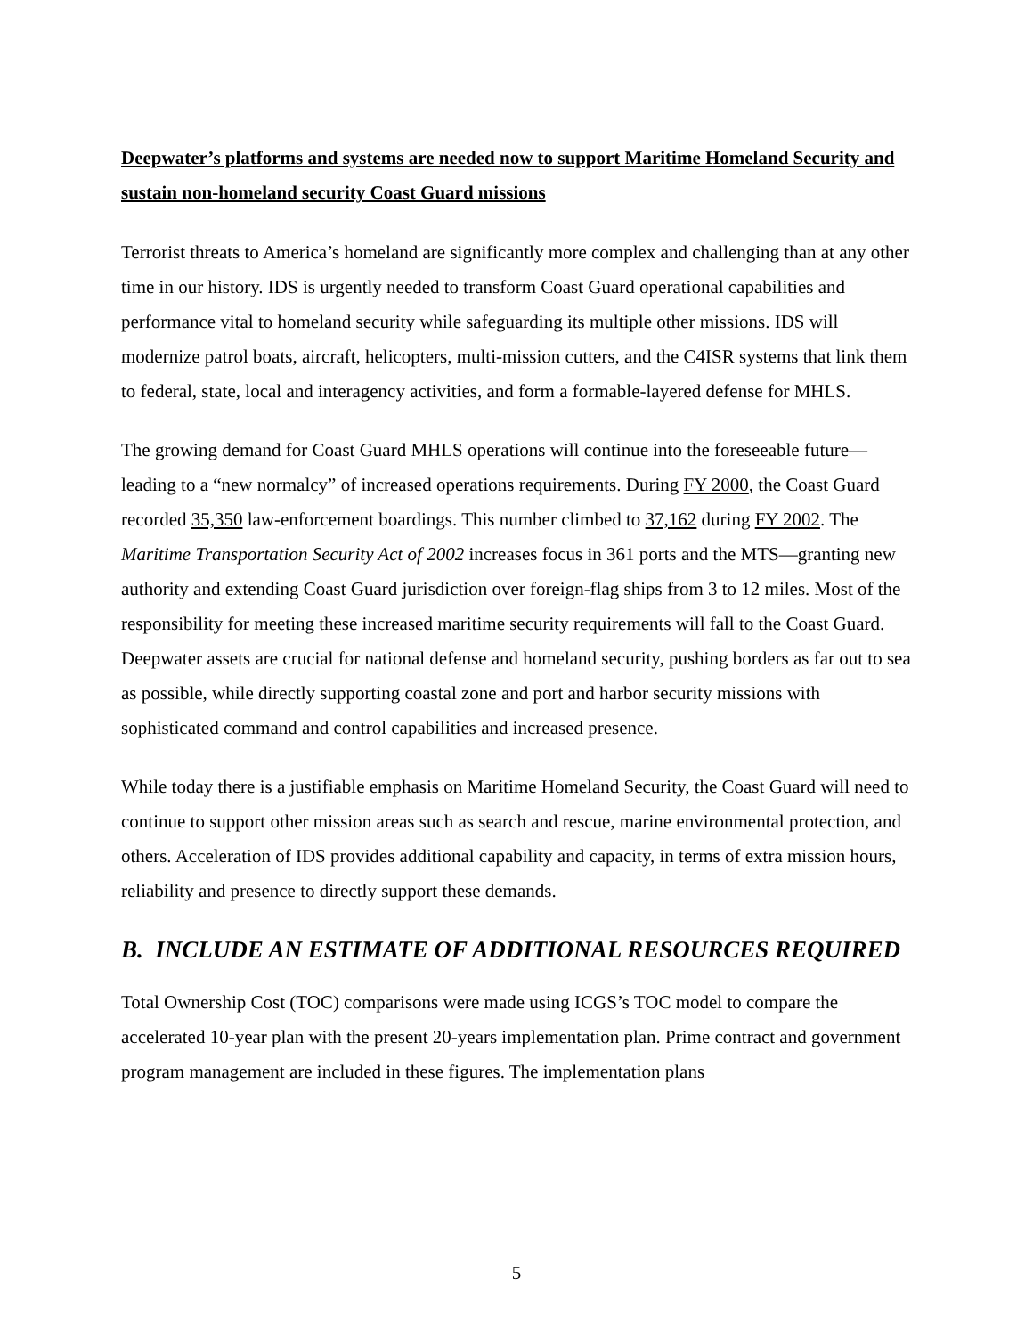Deepwater’s platforms and systems are needed now to support Maritime Homeland Security and sustain non-homeland security Coast Guard missions
Terrorist threats to America’s homeland are significantly more complex and challenging than at any other time in our history. IDS is urgently needed to transform Coast Guard operational capabilities and performance vital to homeland security while safeguarding its multiple other missions. IDS will modernize patrol boats, aircraft, helicopters, multi-mission cutters, and the C4ISR systems that link them to federal, state, local and interagency activities, and form a formable-layered defense for MHLS.
The growing demand for Coast Guard MHLS operations will continue into the foreseeable future—leading to a “new normalcy” of increased operations requirements. During FY 2000, the Coast Guard recorded 35,350 law-enforcement boardings. This number climbed to 37,162 during FY 2002. The Maritime Transportation Security Act of 2002 increases focus in 361 ports and the MTS—granting new authority and extending Coast Guard jurisdiction over foreign-flag ships from 3 to 12 miles. Most of the responsibility for meeting these increased maritime security requirements will fall to the Coast Guard. Deepwater assets are crucial for national defense and homeland security, pushing borders as far out to sea as possible, while directly supporting coastal zone and port and harbor security missions with sophisticated command and control capabilities and increased presence.
While today there is a justifiable emphasis on Maritime Homeland Security, the Coast Guard will need to continue to support other mission areas such as search and rescue, marine environmental protection, and others. Acceleration of IDS provides additional capability and capacity, in terms of extra mission hours, reliability and presence to directly support these demands.
B. INCLUDE AN ESTIMATE OF ADDITIONAL RESOURCES REQUIRED
Total Ownership Cost (TOC) comparisons were made using ICGS’s TOC model to compare the accelerated 10-year plan with the present 20-years implementation plan. Prime contract and government program management are included in these figures. The implementation plans
5